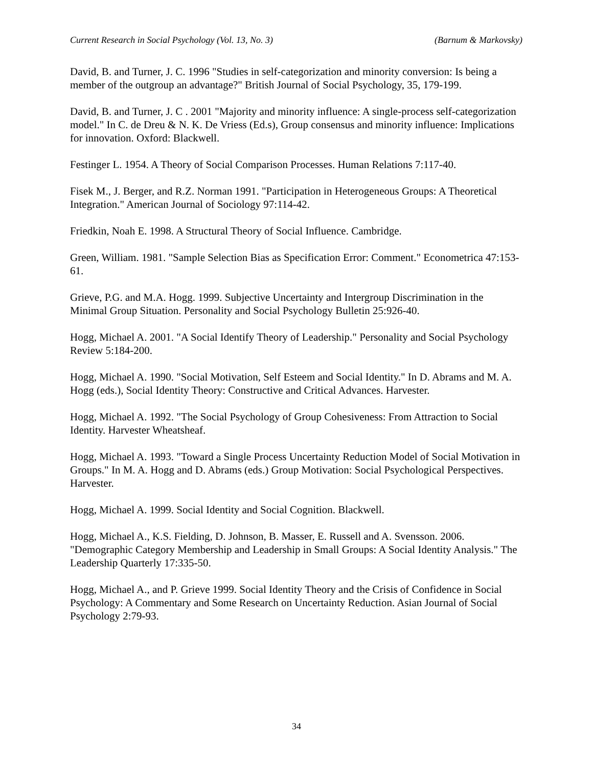Current Research in Social Psychology (Vol. 13, No. 3) (Barnum & Markovsky)
David, B. and Turner, J. C. 1996 "Studies in self-categorization and minority conversion: Is being a member of the outgroup an advantage?" British Journal of Social Psychology, 35, 179-199.
David, B. and Turner, J. C . 2001 "Majority and minority influence: A single-process self-categorization model." In C. de Dreu & N. K. De Vriess (Ed.s), Group consensus and minority influence: Implications for innovation. Oxford: Blackwell.
Festinger L. 1954. A Theory of Social Comparison Processes. Human Relations 7:117-40.
Fisek M., J. Berger, and R.Z. Norman 1991. "Participation in Heterogeneous Groups: A Theoretical Integration." American Journal of Sociology 97:114-42.
Friedkin, Noah E. 1998. A Structural Theory of Social Influence. Cambridge.
Green, William. 1981. "Sample Selection Bias as Specification Error: Comment." Econometrica 47:153-61.
Grieve, P.G. and M.A. Hogg. 1999. Subjective Uncertainty and Intergroup Discrimination in the Minimal Group Situation. Personality and Social Psychology Bulletin 25:926-40.
Hogg, Michael A. 2001. "A Social Identify Theory of Leadership." Personality and Social Psychology Review 5:184-200.
Hogg, Michael A. 1990. "Social Motivation, Self Esteem and Social Identity." In D. Abrams and M. A. Hogg (eds.), Social Identity Theory: Constructive and Critical Advances. Harvester.
Hogg, Michael A. 1992. "The Social Psychology of Group Cohesiveness: From Attraction to Social Identity. Harvester Wheatsheaf.
Hogg, Michael A. 1993. "Toward a Single Process Uncertainty Reduction Model of Social Motivation in Groups." In M. A. Hogg and D. Abrams (eds.) Group Motivation: Social Psychological Perspectives. Harvester.
Hogg, Michael A. 1999. Social Identity and Social Cognition. Blackwell.
Hogg, Michael A., K.S. Fielding, D. Johnson, B. Masser, E. Russell and A. Svensson. 2006. "Demographic Category Membership and Leadership in Small Groups: A Social Identity Analysis." The Leadership Quarterly 17:335-50.
Hogg, Michael A., and P. Grieve 1999. Social Identity Theory and the Crisis of Confidence in Social Psychology: A Commentary and Some Research on Uncertainty Reduction. Asian Journal of Social Psychology 2:79-93.
34